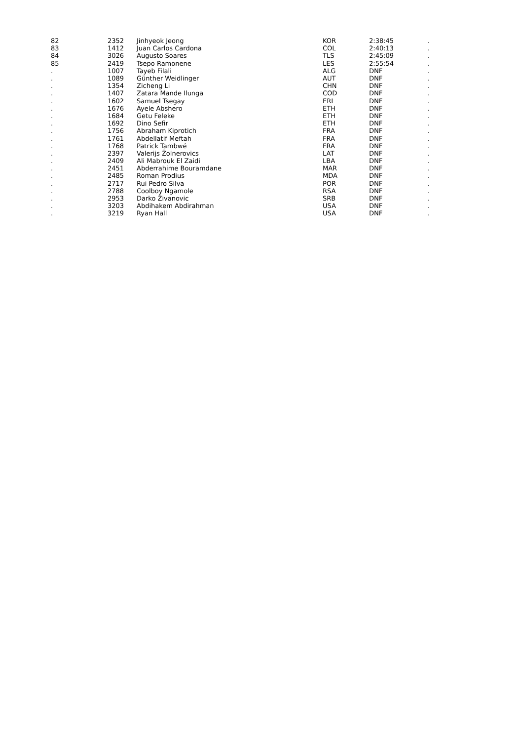| 82 | 2352 | Jinhyeok Jeong | KOR | 2:38:45 | . |
| 83 | 1412 | Juan Carlos Cardona | COL | 2:40:13 | . |
| 84 | 3026 | Augusto Soares | TLS | 2:45:09 | . |
| 85 | 2419 | Tsepo Ramonene | LES | 2:55:54 | . |
| . | 1007 | Tayeb Filali | ALG | DNF | . |
| . | 1089 | Günther Weidlinger | AUT | DNF | . |
| . | 1354 | Zicheng Li | CHN | DNF | . |
| . | 1407 | Zatara Mande Ilunga | COD | DNF | . |
| . | 1602 | Samuel Tsegay | ERI | DNF | . |
| . | 1676 | Ayele Abshero | ETH | DNF | . |
| . | 1684 | Getu Feleke | ETH | DNF | . |
| . | 1692 | Dino Sefir | ETH | DNF | . |
| . | 1756 | Abraham Kiprotich | FRA | DNF | . |
| . | 1761 | Abdellatif Meftah | FRA | DNF | . |
| . | 1768 | Patrick Tambwé | FRA | DNF | . |
| . | 2397 | Valerijs Žolnerovics | LAT | DNF | . |
| . | 2409 | Ali Mabrouk El Zaidi | LBA | DNF | . |
| . | 2451 | Abderrahime Bouramdane | MAR | DNF | . |
| . | 2485 | Roman Prodius | MDA | DNF | . |
| . | 2717 | Rui Pedro Silva | POR | DNF | . |
| . | 2788 | Coolboy Ngamole | RSA | DNF | . |
| . | 2953 | Darko Živanovic | SRB | DNF | . |
| . | 3203 | Abdihakem Abdirahman | USA | DNF | . |
| . | 3219 | Ryan Hall | USA | DNF | . |